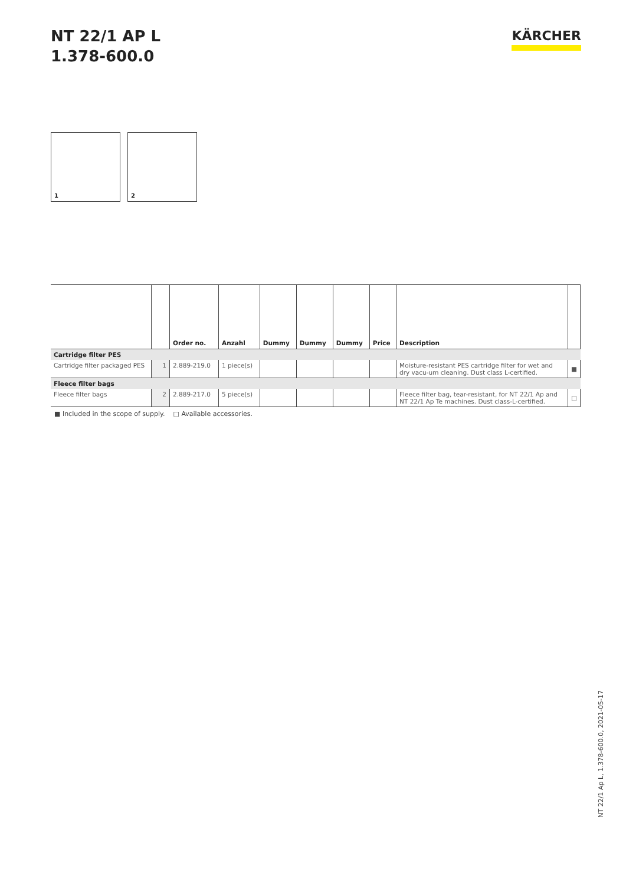NT 22/1 AP L
1.378-600.0
KÄRCHER
1
2
| | | Order no. | Anzahl | Dummy | Dummy | Dummy | Price | Description | |
| --- | --- | --- | --- | --- | --- | --- | --- | --- | --- |
| Cartridge filter PES | | | | | | | | | |
| Cartridge filter packaged PES | 1 | 2.889-219.0 | 1 piece(s) | | | | | Moisture-resistant PES cartridge filter for wet and dry vacu-um cleaning. Dust class L-certified. | ■ |
| Fleece filter bags | | | | | | | | | |
| Fleece filter bags | 2 | 2.889-217.0 | 5 piece(s) | | | | | Fleece filter bag, tear-resistant, for NT 22/1 Ap and NT 22/1 Ap Te machines. Dust class-L-certified. | □ |
■ Included in the scope of supply. □ Available accessories.
NT 22/1 Ap L, 1.378-600.0, 2021-05-17